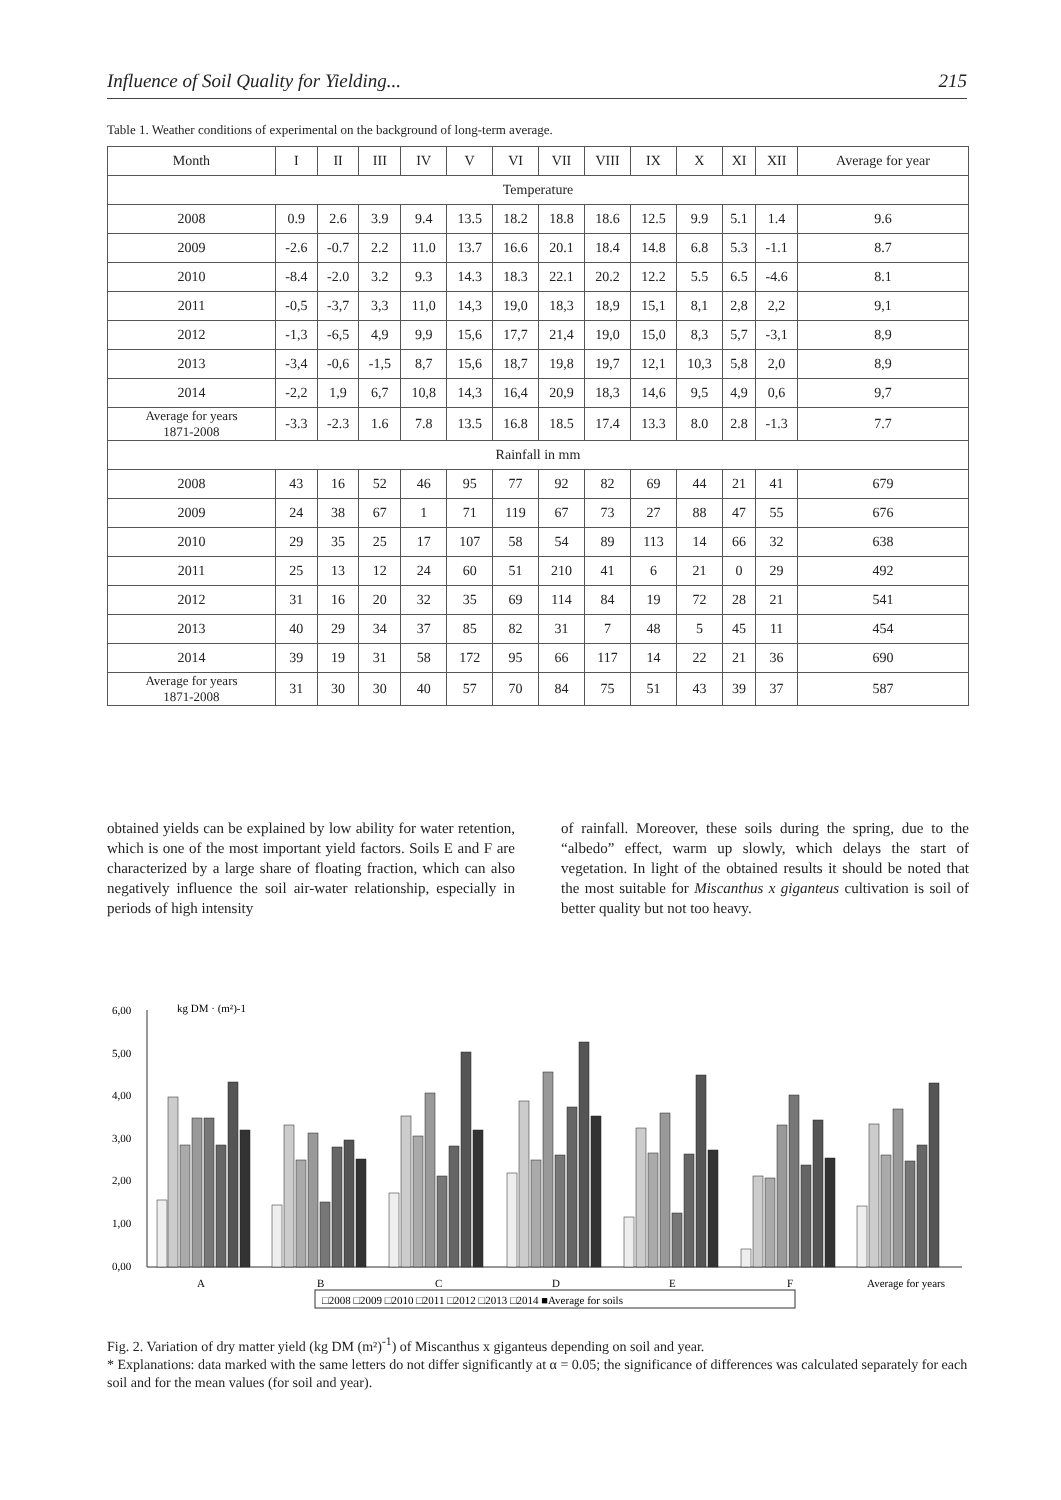Influence of Soil Quality for Yielding... 215
Table 1. Weather conditions of experimental on the background of long-term average.
| Month | I | II | III | IV | V | VI | VII | VIII | IX | X | XI | XII | Average for year |
| --- | --- | --- | --- | --- | --- | --- | --- | --- | --- | --- | --- | --- | --- |
| Temperature | | | | | | | | | | | | | |
| 2008 | 0.9 | 2.6 | 3.9 | 9.4 | 13.5 | 18.2 | 18.8 | 18.6 | 12.5 | 9.9 | 5.1 | 1.4 | 9.6 |
| 2009 | -2.6 | -0.7 | 2.2 | 11.0 | 13.7 | 16.6 | 20.1 | 18.4 | 14.8 | 6.8 | 5.3 | -1.1 | 8.7 |
| 2010 | -8.4 | -2.0 | 3.2 | 9.3 | 14.3 | 18.3 | 22.1 | 20.2 | 12.2 | 5.5 | 6.5 | -4.6 | 8.1 |
| 2011 | -0,5 | -3,7 | 3,3 | 11,0 | 14,3 | 19,0 | 18,3 | 18,9 | 15,1 | 8,1 | 2,8 | 2,2 | 9,1 |
| 2012 | -1,3 | -6,5 | 4,9 | 9,9 | 15,6 | 17,7 | 21,4 | 19,0 | 15,0 | 8,3 | 5,7 | -3,1 | 8,9 |
| 2013 | -3,4 | -0,6 | -1,5 | 8,7 | 15,6 | 18,7 | 19,8 | 19,7 | 12,1 | 10,3 | 5,8 | 2,0 | 8,9 |
| 2014 | -2,2 | 1,9 | 6,7 | 10,8 | 14,3 | 16,4 | 20,9 | 18,3 | 14,6 | 9,5 | 4,9 | 0,6 | 9,7 |
| Average for years 1871-2008 | -3.3 | -2.3 | 1.6 | 7.8 | 13.5 | 16.8 | 18.5 | 17.4 | 13.3 | 8.0 | 2.8 | -1.3 | 7.7 |
| Rainfall in mm | | | | | | | | | | | | | |
| 2008 | 43 | 16 | 52 | 46 | 95 | 77 | 92 | 82 | 69 | 44 | 21 | 41 | 679 |
| 2009 | 24 | 38 | 67 | 1 | 71 | 119 | 67 | 73 | 27 | 88 | 47 | 55 | 676 |
| 2010 | 29 | 35 | 25 | 17 | 107 | 58 | 54 | 89 | 113 | 14 | 66 | 32 | 638 |
| 2011 | 25 | 13 | 12 | 24 | 60 | 51 | 210 | 41 | 6 | 21 | 0 | 29 | 492 |
| 2012 | 31 | 16 | 20 | 32 | 35 | 69 | 114 | 84 | 19 | 72 | 28 | 21 | 541 |
| 2013 | 40 | 29 | 34 | 37 | 85 | 82 | 31 | 7 | 48 | 5 | 45 | 11 | 454 |
| 2014 | 39 | 19 | 31 | 58 | 172 | 95 | 66 | 117 | 14 | 22 | 21 | 36 | 690 |
| Average for years 1871-2008 | 31 | 30 | 30 | 40 | 57 | 70 | 84 | 75 | 51 | 43 | 39 | 37 | 587 |
obtained yields can be explained by low ability for water retention, which is one of the most important yield factors. Soils E and F are characterized by a large share of floating fraction, which can also negatively influence the soil air-water relationship, especially in periods of high intensity
of rainfall. Moreover, these soils during the spring, due to the “albedo” effect, warm up slowly, which delays the start of vegetation. In light of the obtained results it should be noted that the most suitable for Miscanthus x giganteus cultivation is soil of better quality but not too heavy.
kg DM · (m²)-1
6,00
5,00
4,00
3,00
2,00
1,00
0,00
A
B
C
D
E
F
Average for years
□2008 □2009 □2010 □2011 □2012 □2013 □2014 ■Average for soils
Fig. 2. Variation of dry matter yield (kg DM (m²)<sup>-1</sup>) of Miscanthus x giganteus depending on soil and year.
* Explanations: data marked with the same letters do not differ significantly at α = 0.05; the significance of differences was calculated separately for each soil and for the mean values (for soil and year).